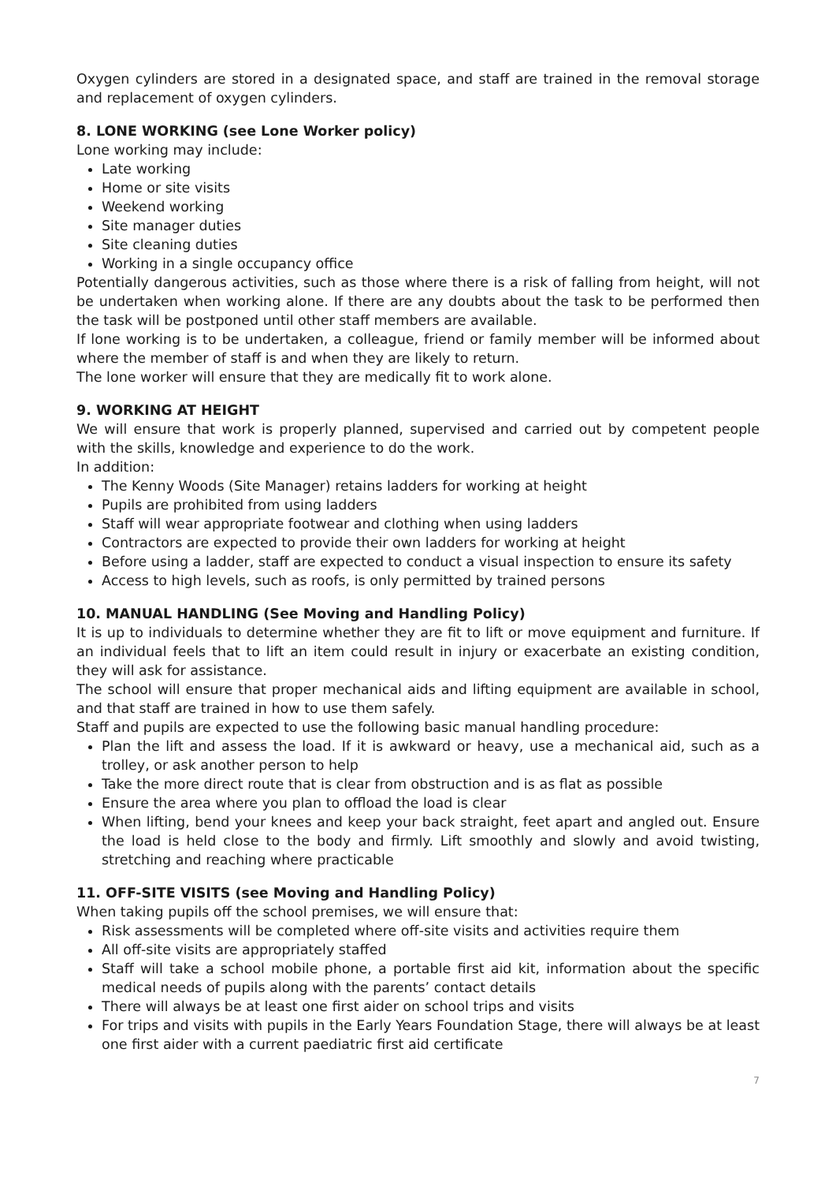Oxygen cylinders are stored in a designated space, and staff are trained in the removal storage and replacement of oxygen cylinders.
8. LONE WORKING (see Lone Worker policy)
Lone working may include:
Late working
Home or site visits
Weekend working
Site manager duties
Site cleaning duties
Working in a single occupancy office
Potentially dangerous activities, such as those where there is a risk of falling from height, will not be undertaken when working alone. If there are any doubts about the task to be performed then the task will be postponed until other staff members are available.
If lone working is to be undertaken, a colleague, friend or family member will be informed about where the member of staff is and when they are likely to return.
The lone worker will ensure that they are medically fit to work alone.
9. WORKING AT HEIGHT
We will ensure that work is properly planned, supervised and carried out by competent people with the skills, knowledge and experience to do the work.
In addition:
The Kenny Woods (Site Manager) retains ladders for working at height
Pupils are prohibited from using ladders
Staff will wear appropriate footwear and clothing when using ladders
Contractors are expected to provide their own ladders for working at height
Before using a ladder, staff are expected to conduct a visual inspection to ensure its safety
Access to high levels, such as roofs, is only permitted by trained persons
10. MANUAL HANDLING (See Moving and Handling Policy)
It is up to individuals to determine whether they are fit to lift or move equipment and furniture. If an individual feels that to lift an item could result in injury or exacerbate an existing condition, they will ask for assistance.
The school will ensure that proper mechanical aids and lifting equipment are available in school, and that staff are trained in how to use them safely.
Staff and pupils are expected to use the following basic manual handling procedure:
Plan the lift and assess the load. If it is awkward or heavy, use a mechanical aid, such as a trolley, or ask another person to help
Take the more direct route that is clear from obstruction and is as flat as possible
Ensure the area where you plan to offload the load is clear
When lifting, bend your knees and keep your back straight, feet apart and angled out. Ensure the load is held close to the body and firmly. Lift smoothly and slowly and avoid twisting, stretching and reaching where practicable
11. OFF-SITE VISITS (see Moving and Handling Policy)
When taking pupils off the school premises, we will ensure that:
Risk assessments will be completed where off-site visits and activities require them
All off-site visits are appropriately staffed
Staff will take a school mobile phone, a portable first aid kit, information about the specific medical needs of pupils along with the parents’ contact details
There will always be at least one first aider on school trips and visits
For trips and visits with pupils in the Early Years Foundation Stage, there will always be at least one first aider with a current paediatric first aid certificate
7